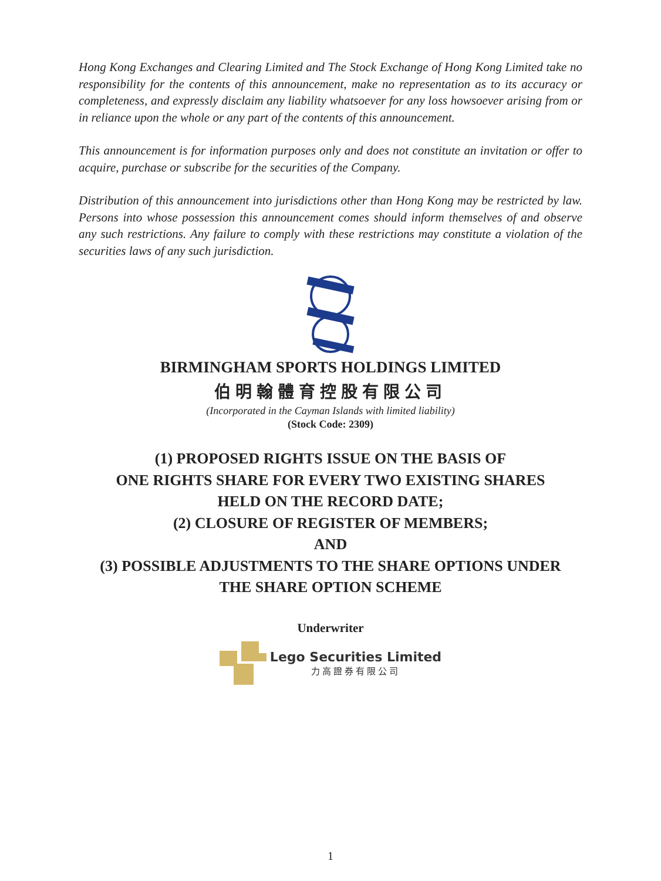Hong Kong Exchanges and Clearing Limited and The Stock Exchange of Hong Kong Limited take no responsibility for the contents of this announcement, make no representation as to its accuracy or completeness, and expressly disclaim any liability whatsoever for any loss howsoever arising from or in reliance upon the whole or any part of the contents of this announcement.
This announcement is for information purposes only and does not constitute an invitation or offer to acquire, purchase or subscribe for the securities of the Company.
Distribution of this announcement into jurisdictions other than Hong Kong may be restricted by law. Persons into whose possession this announcement comes should inform themselves of and observe any such restrictions. Any failure to comply with these restrictions may constitute a violation of the securities laws of any such jurisdiction.
BIRMINGHAM SPORTS HOLDINGS LIMITED
伯明翰體育控股有限公司
(Incorporated in the Cayman Islands with limited liability)
(Stock Code: 2309)
(1) PROPOSED RIGHTS ISSUE ON THE BASIS OF
ONE RIGHTS SHARE FOR EVERY TWO EXISTING SHARES
HELD ON THE RECORD DATE;
(2) CLOSURE OF REGISTER OF MEMBERS;
AND
(3) POSSIBLE ADJUSTMENTS TO THE SHARE OPTIONS UNDER
THE SHARE OPTION SCHEME
Underwriter
Lego Securities Limited
力高證券有限公司
1